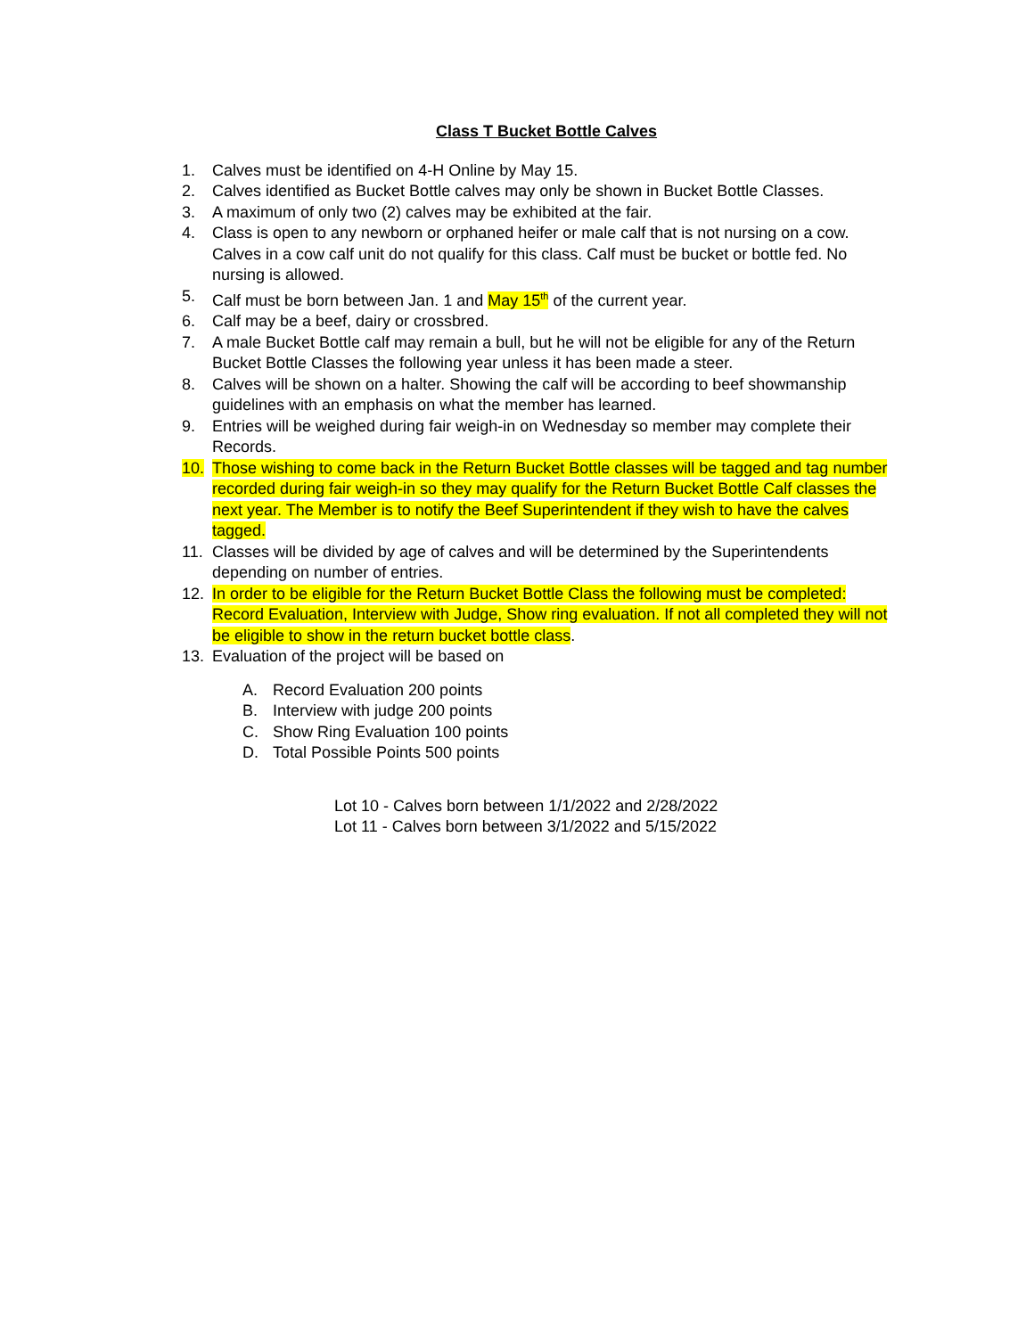Class T Bucket Bottle Calves
1. Calves must be identified on 4-H Online by May 15.
2. Calves identified as Bucket Bottle calves may only be shown in Bucket Bottle Classes.
3. A maximum of only two (2) calves may be exhibited at the fair.
4. Class is open to any newborn or orphaned heifer or male calf that is not nursing on a cow. Calves in a cow calf unit do not qualify for this class. Calf must be bucket or bottle fed. No nursing is allowed.
5. Calf must be born between Jan. 1 and May 15<sup>th</sup> of the current year.
6. Calf may be a beef, dairy or crossbred.
7. A male Bucket Bottle calf may remain a bull, but he will not be eligible for any of the Return Bucket Bottle Classes the following year unless it has been made a steer.
8. Calves will be shown on a halter. Showing the calf will be according to beef showmanship guidelines with an emphasis on what the member has learned.
9. Entries will be weighed during fair weigh-in on Wednesday so member may complete their Records.
10. Those wishing to come back in the Return Bucket Bottle classes will be tagged and tag number recorded during fair weigh-in so they may qualify for the Return Bucket Bottle Calf classes the next year. The Member is to notify the Beef Superintendent if they wish to have the calves tagged.
11. Classes will be divided by age of calves and will be determined by the Superintendents depending on number of entries.
12. In order to be eligible for the Return Bucket Bottle Class the following must be completed: Record Evaluation, Interview with Judge, Show ring evaluation. If not all completed they will not be eligible to show in the return bucket bottle class.
13. Evaluation of the project will be based on
A. Record Evaluation 200 points
B. Interview with judge 200 points
C. Show Ring Evaluation 100 points
D. Total Possible Points 500 points
Lot 10 - Calves born between 1/1/2022 and 2/28/2022
Lot 11 - Calves born between 3/1/2022 and 5/15/2022